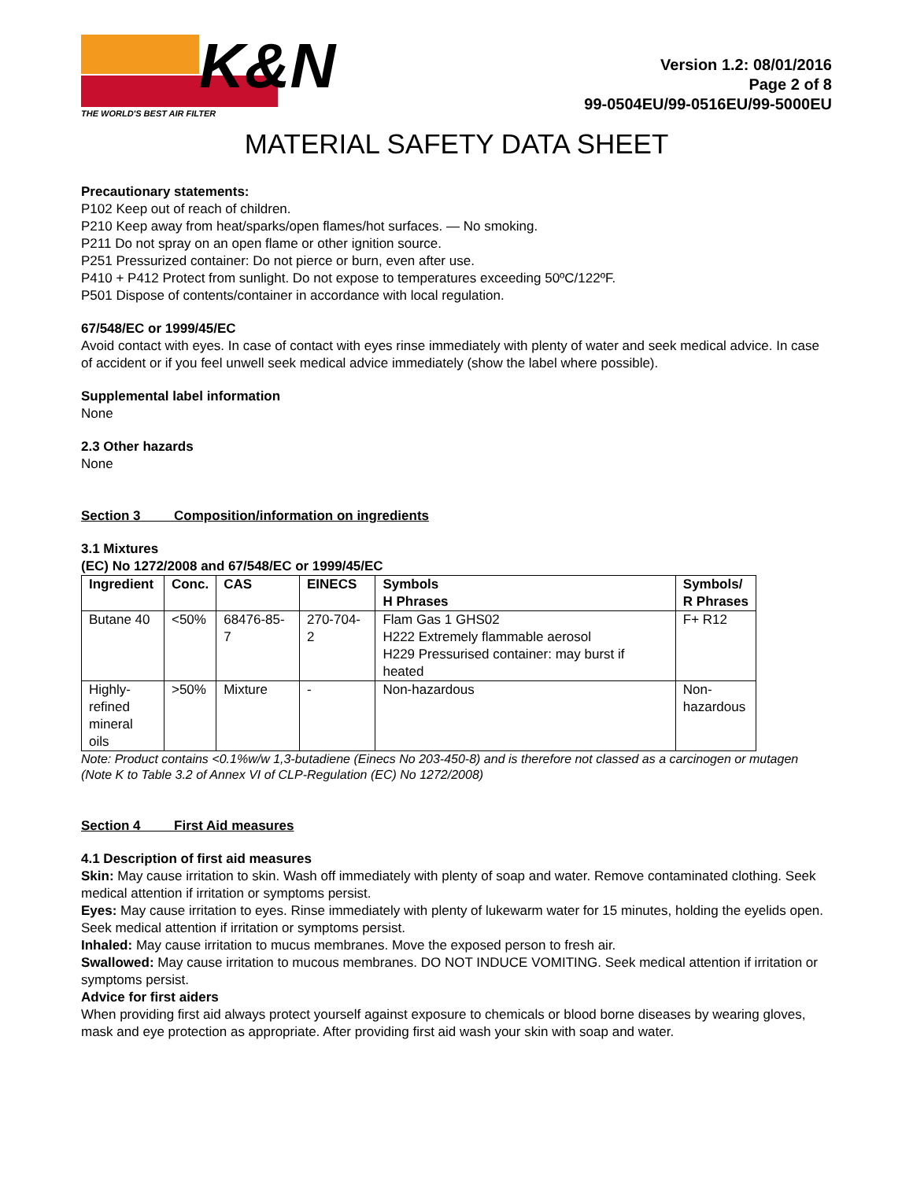K&N
THE WORLD'S BEST AIR FILTER
Version 1.2: 08/01/2016
Page 2 of 8
99-0504EU/99-0516EU/99-5000EU
MATERIAL SAFETY DATA SHEET
Precautionary statements:
P102 Keep out of reach of children.
P210 Keep away from heat/sparks/open flames/hot surfaces. — No smoking.
P211 Do not spray on an open flame or other ignition source.
P251 Pressurized container: Do not pierce or burn, even after use.
P410 + P412 Protect from sunlight. Do not expose to temperatures exceeding 50ºC/122ºF.
P501 Dispose of contents/container in accordance with local regulation.
67/548/EC or 1999/45/EC
Avoid contact with eyes. In case of contact with eyes rinse immediately with plenty of water and seek medical advice. In case of accident or if you feel unwell seek medical advice immediately (show the label where possible).
Supplemental label information
None
2.3 Other hazards
None
Section 3 Composition/information on ingredients
3.1 Mixtures
(EC) No 1272/2008 and 67/548/EC or 1999/45/EC
| Ingredient | Conc. | CAS | EINECS | Symbols H Phrases | Symbols/ R Phrases |
| --- | --- | --- | --- | --- | --- |
| Butane 40 | <50% | 68476-85-7 | 270-704-2 | Flam Gas 1 GHS02 H222 Extremely flammable aerosol H229 Pressurised container: may burst if heated | F+ R12 |
| Highly- refined mineral oils | >50% | Mixture | - | Non-hazardous | Non- hazardous |
Note: Product contains <0.1%w/w 1,3-butadiene (Einecs No 203-450-8) and is therefore not classed as a carcinogen or mutagen (Note K to Table 3.2 of Annex VI of CLP-Regulation (EC) No 1272/2008)
Section 4 First Aid measures
4.1 Description of first aid measures
Skin: May cause irritation to skin. Wash off immediately with plenty of soap and water. Remove contaminated clothing. Seek medical attention if irritation or symptoms persist.
Eyes: May cause irritation to eyes. Rinse immediately with plenty of lukewarm water for 15 minutes, holding the eyelids open. Seek medical attention if irritation or symptoms persist.
Inhaled: May cause irritation to mucus membranes. Move the exposed person to fresh air.
Swallowed: May cause irritation to mucous membranes. DO NOT INDUCE VOMITING. Seek medical attention if irritation or symptoms persist.
Advice for first aiders
When providing first aid always protect yourself against exposure to chemicals or blood borne diseases by wearing gloves, mask and eye protection as appropriate. After providing first aid wash your skin with soap and water.